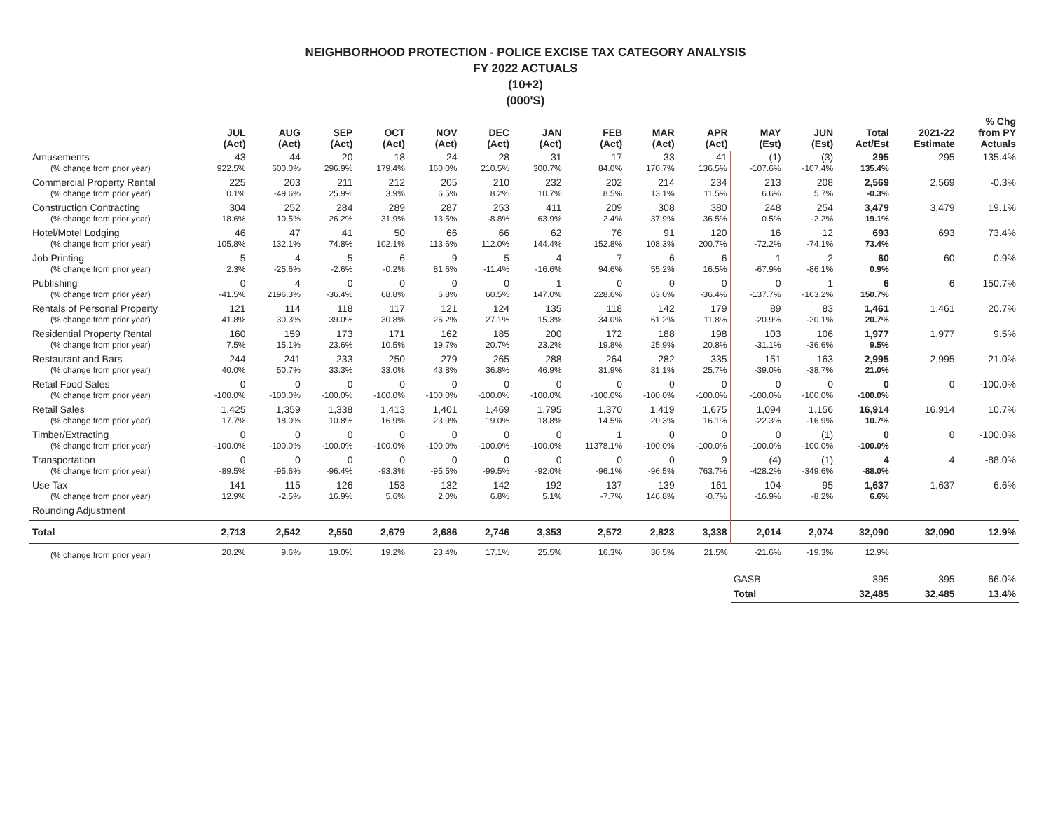NEIGHBORHOOD PROTECTION - POLICE EXCISE TAX CATEGORY ANALYSIS
FY 2022 ACTUALS
(10+2)
(000'S)
| | JUL (Act) | AUG (Act) | SEP (Act) | OCT (Act) | NOV (Act) | DEC (Act) | JAN (Act) | FEB (Act) | MAR (Act) | APR (Act) | MAY (Est) | JUN (Est) | Total Act/Est | 2021-22 Estimate | % Chg from PY Actuals |
| --- | --- | --- | --- | --- | --- | --- | --- | --- | --- | --- | --- | --- | --- | --- | --- |
| Amusements | 43 | 44 | 20 | 18 | 24 | 28 | 31 | 17 | 33 | 41 | (1) | (3) | 295 | 295 | 135.4% |
| (% change from prior year) | 922.5% | 600.0% | 296.9% | 179.4% | 160.0% | 210.5% | 300.7% | 84.0% | 170.7% | 136.5% | -107.6% | -107.4% | 135.4% | | |
| Commercial Property Rental | 225 | 203 | 211 | 212 | 205 | 210 | 232 | 202 | 214 | 234 | 213 | 208 | 2,569 | 2,569 | -0.3% |
| (% change from prior year) | 0.1% | -49.6% | 25.9% | 3.9% | 6.5% | 8.2% | 10.7% | 8.5% | 13.1% | 11.5% | 6.6% | 5.7% | -0.3% | | |
| Construction Contracting | 304 | 252 | 284 | 289 | 287 | 253 | 411 | 209 | 308 | 380 | 248 | 254 | 3,479 | 3,479 | 19.1% |
| (% change from prior year) | 18.6% | 10.5% | 26.2% | 31.9% | 13.5% | -8.8% | 63.9% | 2.4% | 37.9% | 36.5% | 0.5% | -2.2% | 19.1% | | |
| Hotel/Motel Lodging | 46 | 47 | 41 | 50 | 66 | 66 | 62 | 76 | 91 | 120 | 16 | 12 | 693 | 693 | 73.4% |
| (% change from prior year) | 105.8% | 132.1% | 74.8% | 102.1% | 113.6% | 112.0% | 144.4% | 152.8% | 108.3% | 200.7% | -72.2% | -74.1% | 73.4% | | |
| Job Printing | 5 | 4 | 5 | 6 | 9 | 5 | 4 | 7 | 6 | 6 | 1 | 2 | 60 | 60 | 0.9% |
| (% change from prior year) | 2.3% | -25.6% | -2.6% | -0.2% | 81.6% | -11.4% | -16.6% | 94.6% | 55.2% | 16.5% | -67.9% | -86.1% | 0.9% | | |
| Publishing | 0 | 4 | 0 | 0 | 0 | 0 | 1 | 0 | 0 | 0 | 0 | 1 | 6 | 6 | 150.7% |
| (% change from prior year) | -41.5% | 2196.3% | -36.4% | 68.8% | 6.8% | 60.5% | 147.0% | 228.6% | 63.0% | -36.4% | -137.7% | -163.2% | 150.7% | | |
| Rentals of Personal Property | 121 | 114 | 118 | 117 | 121 | 124 | 135 | 118 | 142 | 179 | 89 | 83 | 1,461 | 1,461 | 20.7% |
| (% change from prior year) | 41.8% | 30.3% | 39.0% | 30.8% | 26.2% | 27.1% | 15.3% | 34.0% | 61.2% | 11.8% | -20.9% | -20.1% | 20.7% | | |
| Residential Property Rental | 160 | 159 | 173 | 171 | 162 | 185 | 200 | 172 | 188 | 198 | 103 | 106 | 1,977 | 1,977 | 9.5% |
| (% change from prior year) | 7.5% | 15.1% | 23.6% | 10.5% | 19.7% | 20.7% | 23.2% | 19.8% | 25.9% | 20.8% | -31.1% | -36.6% | 9.5% | | |
| Restaurant and Bars | 244 | 241 | 233 | 250 | 279 | 265 | 288 | 264 | 282 | 335 | 151 | 163 | 2,995 | 2,995 | 21.0% |
| (% change from prior year) | 40.0% | 50.7% | 33.3% | 33.0% | 43.8% | 36.8% | 46.9% | 31.9% | 31.1% | 25.7% | -39.0% | -38.7% | 21.0% | | |
| Retail Food Sales | 0 | 0 | 0 | 0 | 0 | 0 | 0 | 0 | 0 | 0 | 0 | 0 | 0 | 0 | -100.0% |
| (% change from prior year) | -100.0% | -100.0% | -100.0% | -100.0% | -100.0% | -100.0% | -100.0% | -100.0% | -100.0% | -100.0% | -100.0% | -100.0% | -100.0% | | |
| Retail Sales | 1,425 | 1,359 | 1,338 | 1,413 | 1,401 | 1,469 | 1,795 | 1,370 | 1,419 | 1,675 | 1,094 | 1,156 | 16,914 | 16,914 | 10.7% |
| (% change from prior year) | 17.7% | 18.0% | 10.8% | 16.9% | 23.9% | 19.0% | 18.8% | 14.5% | 20.3% | 16.1% | -22.3% | -16.9% | 10.7% | | |
| Timber/Extracting | 0 | 0 | 0 | 0 | 0 | 0 | 0 | 1 | 0 | 0 | 0 | (1) | 0 | 0 | -100.0% |
| (% change from prior year) | -100.0% | -100.0% | -100.0% | -100.0% | -100.0% | -100.0% | -100.0% | 11378.1% | -100.0% | -100.0% | -100.0% | -100.0% | -100.0% | | |
| Transportation | 0 | 0 | 0 | 0 | 0 | 0 | 0 | 0 | 0 | 9 | (4) | (1) | 4 | 4 | -88.0% |
| (% change from prior year) | -89.5% | -95.6% | -96.4% | -93.3% | -95.5% | -99.5% | -92.0% | -96.1% | -96.5% | 763.7% | -428.2% | -349.6% | -88.0% | | |
| Use Tax | 141 | 115 | 126 | 153 | 132 | 142 | 192 | 137 | 139 | 161 | 104 | 95 | 1,637 | 1,637 | 6.6% |
| (% change from prior year) | 12.9% | -2.5% | 16.9% | 5.6% | 2.0% | 6.8% | 5.1% | -7.7% | 146.8% | -0.7% | -16.9% | -8.2% | 6.6% | | |
| Rounding Adjustment | | | | | | | | | | | | | | | |
| Total | 2,713 | 2,542 | 2,550 | 2,679 | 2,686 | 2,746 | 3,353 | 2,572 | 2,823 | 3,338 | 2,014 | 2,074 | 32,090 | 32,090 | 12.9% |
| (% change from prior year) | 20.2% | 9.6% | 19.0% | 19.2% | 23.4% | 17.1% | 25.5% | 16.3% | 30.5% | 21.5% | -21.6% | -19.3% | 12.9% | | |
| | | | | | | | | | | | GASB | | 395 | 395 | 66.0% |
| | | | | | | | | | | | Total | | 32,485 | 32,485 | 13.4% |